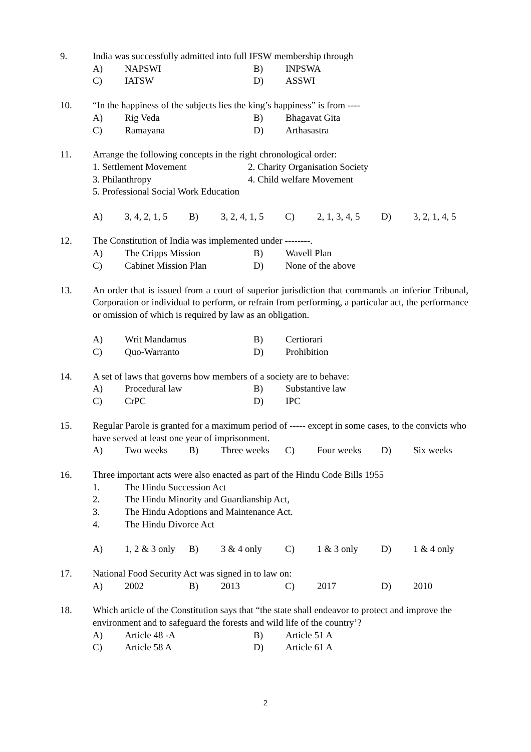9. India was successfully admitted into full IFSW membership through
A) NAPSWI B) INPSWA
C) IATSW D) ASSWI
10. “In the happiness of the subjects lies the king’s happiness” is from ----
A) Rig Veda B) Bhagavat Gita
C) Ramayana D) Arthasastra
11. Arrange the following concepts in the right chronological order:
1. Settlement Movement 2. Charity Organisation Society
3. Philanthropy 4. Child welfare Movement
5. Professional Social Work Education
A) 3, 4, 2, 1, 5 B) 3, 2, 4, 1, 5 C) 2, 1, 3, 4, 5 D) 3, 2, 1, 4, 5
12. The Constitution of India was implemented under --------.
A) The Cripps Mission B) Wavell Plan
C) Cabinet Mission Plan D) None of the above
13. An order that is issued from a court of superior jurisdiction that commands an inferior Tribunal, Corporation or individual to perform, or refrain from performing, a particular act, the performance or omission of which is required by law as an obligation.
A) Writ Mandamus B) Certiorari
C) Quo-Warranto D) Prohibition
14. A set of laws that governs how members of a society are to behave:
A) Procedural law B) Substantive law
C) CrPC D) IPC
15. Regular Parole is granted for a maximum period of ----- except in some cases, to the convicts who have served at least one year of imprisonment.
A) Two weeks B) Three weeks C) Four weeks D) Six weeks
16. Three important acts were also enacted as part of the Hindu Code Bills 1955
1. The Hindu Succession Act
2. The Hindu Minority and Guardianship Act,
3. The Hindu Adoptions and Maintenance Act.
4. The Hindu Divorce Act
A) 1, 2 & 3 only B) 3 & 4 only C) 1 & 3 only D) 1 & 4 only
17. National Food Security Act was signed in to law on:
A) 2002 B) 2013 C) 2017 D) 2010
18. Which article of the Constitution says that “the state shall endeavor to protect and improve the environment and to safeguard the forests and wild life of the country’?
A) Article 48 -A B) Article 51 A
C) Article 58 A D) Article 61 A
2